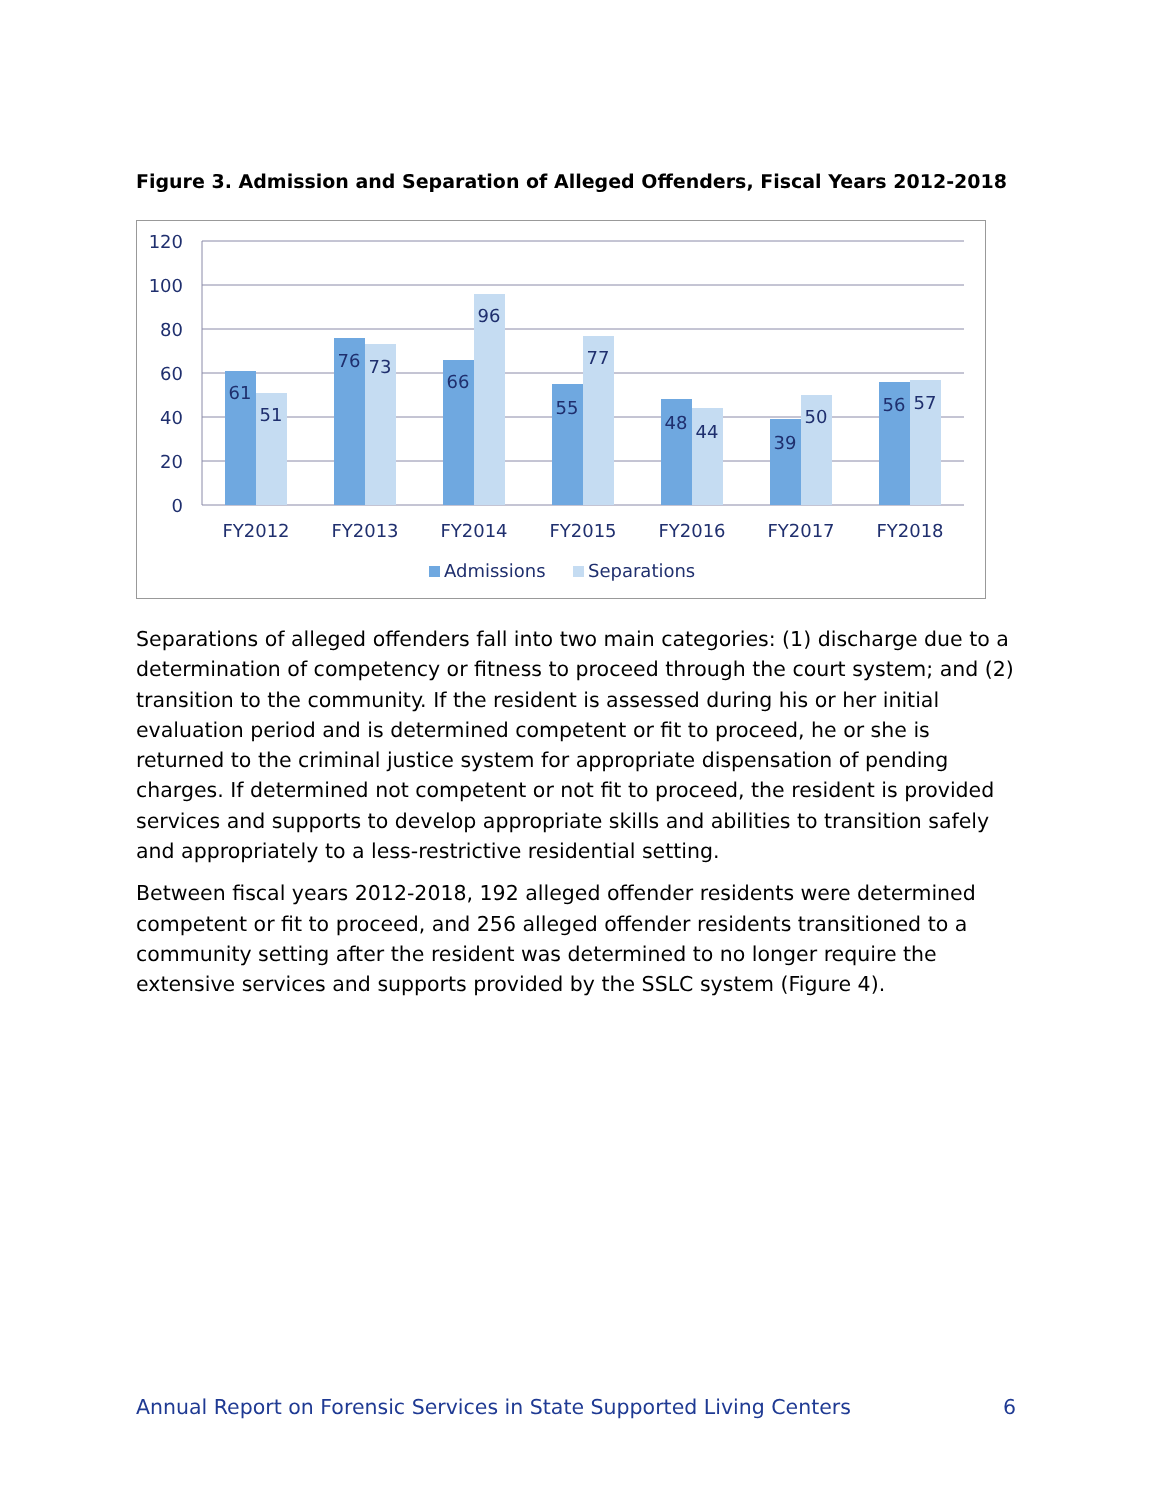Figure 3. Admission and Separation of Alleged Offenders, Fiscal Years 2012-2018
120
100
80
60
40
20
0
61
51
76
73
66
96
55
77
48
44
39
50
56
57
FY2012
FY2013
FY2014
FY2015
FY2016
FY2017
FY2018
Admissions
Separations
Separations of alleged offenders fall into two main categories: (1) discharge due to a determination of competency or fitness to proceed through the court system; and (2) transition to the community. If the resident is assessed during his or her initial evaluation period and is determined competent or fit to proceed, he or she is returned to the criminal justice system for appropriate dispensation of pending charges. If determined not competent or not fit to proceed, the resident is provided services and supports to develop appropriate skills and abilities to transition safely and appropriately to a less-restrictive residential setting.
Between fiscal years 2012-2018, 192 alleged offender residents were determined competent or fit to proceed, and 256 alleged offender residents transitioned to a community setting after the resident was determined to no longer require the extensive services and supports provided by the SSLC system (Figure 4).
Annual Report on Forensic Services in State Supported Living Centers 6